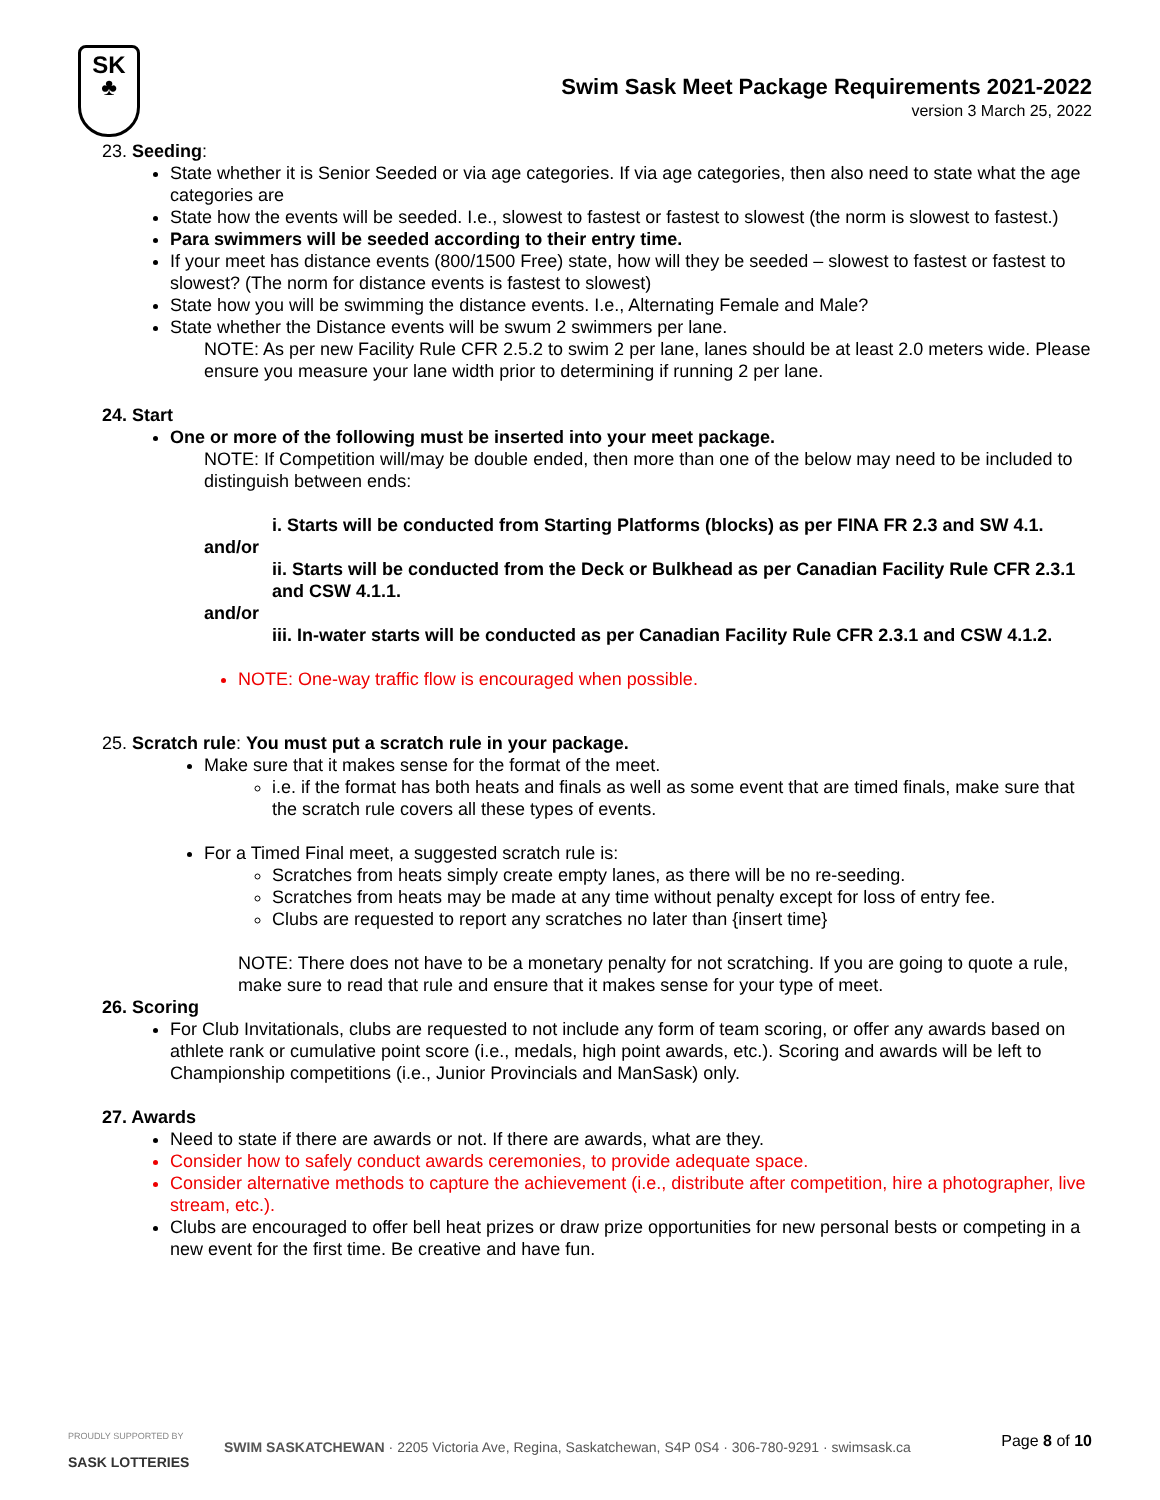SK
♣
Swim Sask Meet Package Requirements 2021-2022
version 3 March 25, 2022
23. Seeding:
State whether it is Senior Seeded or via age categories. If via age categories, then also need to state what the age categories are
State how the events will be seeded. I.e., slowest to fastest or fastest to slowest (the norm is slowest to fastest.)
Para swimmers will be seeded according to their entry time.
If your meet has distance events (800/1500 Free) state, how will they be seeded – slowest to fastest or fastest to slowest? (The norm for distance events is fastest to slowest)
State how you will be swimming the distance events. I.e., Alternating Female and Male?
State whether the Distance events will be swum 2 swimmers per lane.
NOTE: As per new Facility Rule CFR 2.5.2 to swim 2 per lane, lanes should be at least 2.0 meters wide. Please ensure you measure your lane width prior to determining if running 2 per lane.
24. Start
One or more of the following must be inserted into your meet package.
NOTE: If Competition will/may be double ended, then more than one of the below may need to be included to distinguish between ends:
i. Starts will be conducted from Starting Platforms (blocks) as per FINA FR 2.3 and SW 4.1.
and/or
ii. Starts will be conducted from the Deck or Bulkhead as per Canadian Facility Rule CFR 2.3.1 and CSW 4.1.1.
and/or
iii. In-water starts will be conducted as per Canadian Facility Rule CFR 2.3.1 and CSW 4.1.2.
NOTE: One-way traffic flow is encouraged when possible.
25. Scratch rule: You must put a scratch rule in your package.
Make sure that it makes sense for the format of the meet.
i.e. if the format has both heats and finals as well as some event that are timed finals, make sure that the scratch rule covers all these types of events.
For a Timed Final meet, a suggested scratch rule is:
Scratches from heats simply create empty lanes, as there will be no re-seeding.
Scratches from heats may be made at any time without penalty except for loss of entry fee.
Clubs are requested to report any scratches no later than {insert time}
NOTE: There does not have to be a monetary penalty for not scratching. If you are going to quote a rule, make sure to read that rule and ensure that it makes sense for your type of meet.
26. Scoring
For Club Invitationals, clubs are requested to not include any form of team scoring, or offer any awards based on athlete rank or cumulative point score (i.e., medals, high point awards, etc.). Scoring and awards will be left to Championship competitions (i.e., Junior Provincials and ManSask) only.
27. Awards
Need to state if there are awards or not. If there are awards, what are they.
Consider how to safely conduct awards ceremonies, to provide adequate space.
Consider alternative methods to capture the achievement (i.e., distribute after competition, hire a photographer, live stream, etc.).
Clubs are encouraged to offer bell heat prizes or draw prize opportunities for new personal bests or competing in a new event for the first time. Be creative and have fun.
PROUDLY SUPPORTED BY
SASK LOTTERIES
SWIM SASKATCHEWAN · 2205 Victoria Ave, Regina, Saskatchewan, S4P 0S4 · 306-780-9291 · swimsask.ca
Page 8 of 10